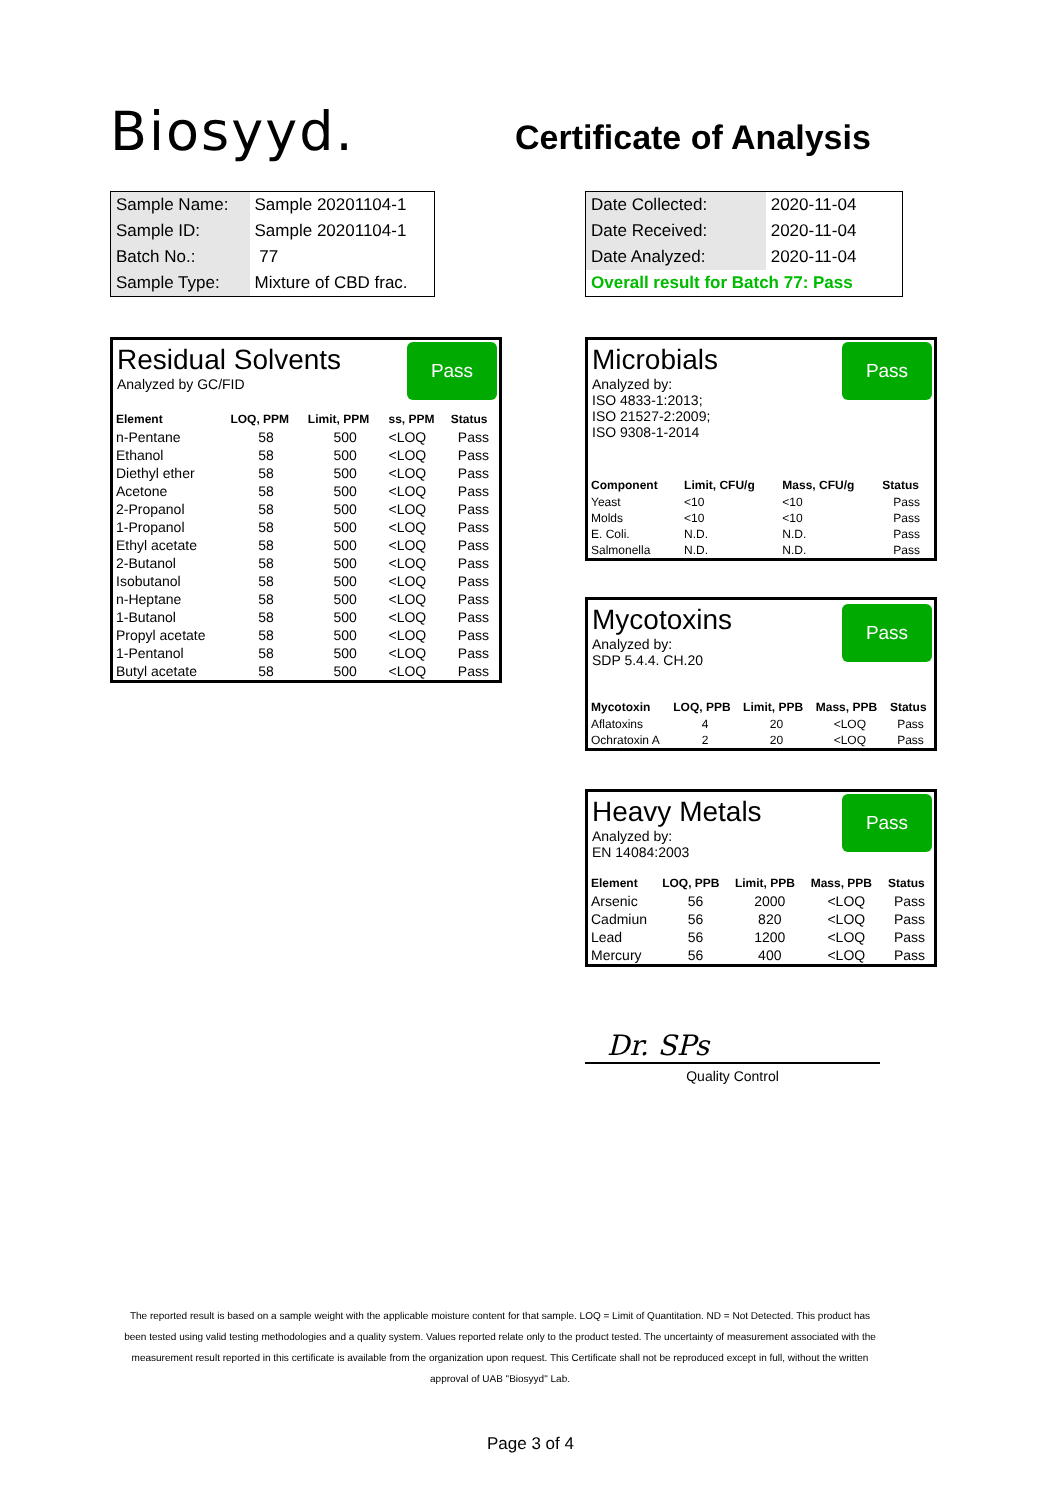Biosyyd.
Certificate of Analysis
| Sample Name: | Sample 20201104-1 |
| Sample ID: | Sample 20201104-1 |
| Batch No.: | 77 |
| Sample Type: | Mixture of CBD frac. |
| Date Collected: | 2020-11-04 |
| Date Received: | 2020-11-04 |
| Date Analyzed: | 2020-11-04 |
| Overall result for Batch 77: Pass | |
Residual Solvents
Pass
Analyzed by GC/FID
| Element | LOQ, PPM | Limit, PPM | ss, PPM | Status |
| --- | --- | --- | --- | --- |
| n-Pentane | 58 | 500 | <LOQ | Pass |
| Ethanol | 58 | 500 | <LOQ | Pass |
| Diethyl ether | 58 | 500 | <LOQ | Pass |
| Acetone | 58 | 500 | <LOQ | Pass |
| 2-Propanol | 58 | 500 | <LOQ | Pass |
| 1-Propanol | 58 | 500 | <LOQ | Pass |
| Ethyl acetate | 58 | 500 | <LOQ | Pass |
| 2-Butanol | 58 | 500 | <LOQ | Pass |
| Isobutanol | 58 | 500 | <LOQ | Pass |
| n-Heptane | 58 | 500 | <LOQ | Pass |
| 1-Butanol | 58 | 500 | <LOQ | Pass |
| Propyl acetate | 58 | 500 | <LOQ | Pass |
| 1-Pentanol | 58 | 500 | <LOQ | Pass |
| Butyl acetate | 58 | 500 | <LOQ | Pass |
Microbials
Pass
Analyzed by:
ISO 4833-1:2013;
ISO 21527-2:2009;
ISO 9308-1-2014
| Component | Limit, CFU/g | Mass, CFU/g | Status |
| --- | --- | --- | --- |
| Yeast | <10 | <10 | Pass |
| Molds | <10 | <10 | Pass |
| E. Coli. | N.D. | N.D. | Pass |
| Salmonella | N.D. | N.D. | Pass |
Mycotoxins
Pass
Analyzed by:
SDP 5.4.4. CH.20
| Mycotoxin | LOQ, PPB | Limit, PPB | Mass, PPB | Status |
| --- | --- | --- | --- | --- |
| Aflatoxins | 4 | 20 | <LOQ | Pass |
| Ochratoxin A | 2 | 20 | <LOQ | Pass |
Heavy Metals
Pass
Analyzed by:
EN 14084:2003
| Element | LOQ, PPB | Limit, PPB | Mass, PPB | Status |
| --- | --- | --- | --- | --- |
| Arsenic | 56 | 2000 | <LOQ | Pass |
| Cadmiun | 56 | 820 | <LOQ | Pass |
| Lead | 56 | 1200 | <LOQ | Pass |
| Mercury | 56 | 400 | <LOQ | Pass |
Dr. SPs
Quality Control
The reported result is based on a sample weight with the applicable moisture content for that sample. LOQ = Limit of Quantitation. ND = Not Detected. This product has been tested using valid testing methodologies and a quality system. Values reported relate only to the product tested. The uncertainty of measurement associated with the measurement result reported in this certificate is available from the organization upon request. This Certificate shall not be reproduced except in full, without the written approval of UAB "Biosyyd" Lab.
Page 3 of 4